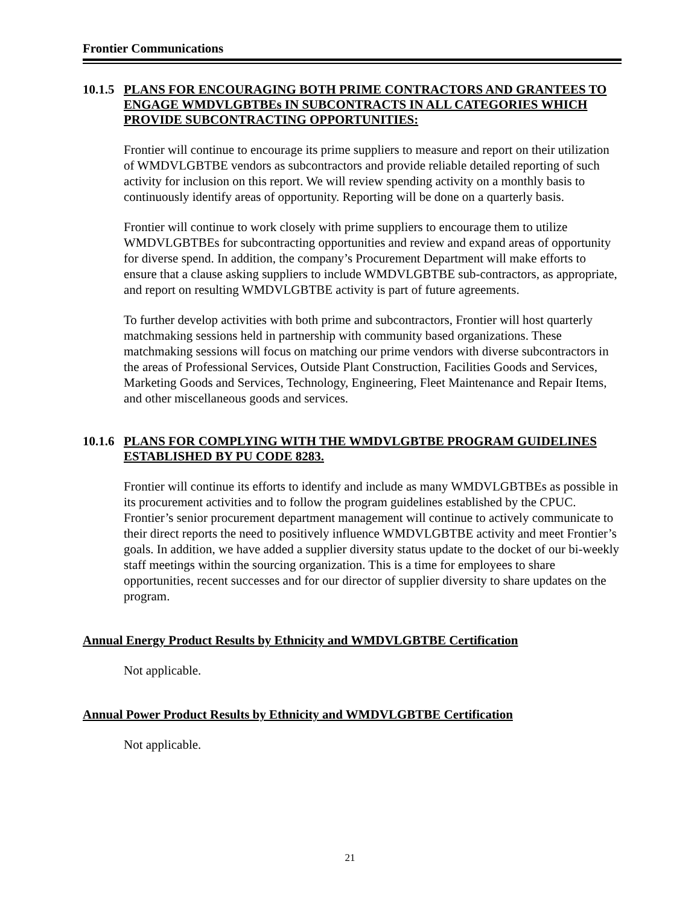Frontier Communications
10.1.5 PLANS FOR ENCOURAGING BOTH PRIME CONTRACTORS AND GRANTEES TO ENGAGE WMDVLGBTBEs IN SUBCONTRACTS IN ALL CATEGORIES WHICH PROVIDE SUBCONTRACTING OPPORTUNITIES:
Frontier will continue to encourage its prime suppliers to measure and report on their utilization of WMDVLGBTBE vendors as subcontractors and provide reliable detailed reporting of such activity for inclusion on this report. We will review spending activity on a monthly basis to continuously identify areas of opportunity. Reporting will be done on a quarterly basis.
Frontier will continue to work closely with prime suppliers to encourage them to utilize WMDVLGBTBEs for subcontracting opportunities and review and expand areas of opportunity for diverse spend. In addition, the company’s Procurement Department will make efforts to ensure that a clause asking suppliers to include WMDVLGBTBE sub-contractors, as appropriate, and report on resulting WMDVLGBTBE activity is part of future agreements.
To further develop activities with both prime and subcontractors, Frontier will host quarterly matchmaking sessions held in partnership with community based organizations. These matchmaking sessions will focus on matching our prime vendors with diverse subcontractors in the areas of Professional Services, Outside Plant Construction, Facilities Goods and Services, Marketing Goods and Services, Technology, Engineering, Fleet Maintenance and Repair Items, and other miscellaneous goods and services.
10.1.6 PLANS FOR COMPLYING WITH THE WMDVLGBTBE PROGRAM GUIDELINES ESTABLISHED BY PU CODE 8283.
Frontier will continue its efforts to identify and include as many WMDVLGBTBEs as possible in its procurement activities and to follow the program guidelines established by the CPUC. Frontier’s senior procurement department management will continue to actively communicate to their direct reports the need to positively influence WMDVLGBTBE activity and meet Frontier’s goals. In addition, we have added a supplier diversity status update to the docket of our bi-weekly staff meetings within the sourcing organization. This is a time for employees to share opportunities, recent successes and for our director of supplier diversity to share updates on the program.
Annual Energy Product Results by Ethnicity and WMDVLGBTBE Certification
Not applicable.
Annual Power Product Results by Ethnicity and WMDVLGBTBE Certification
Not applicable.
21